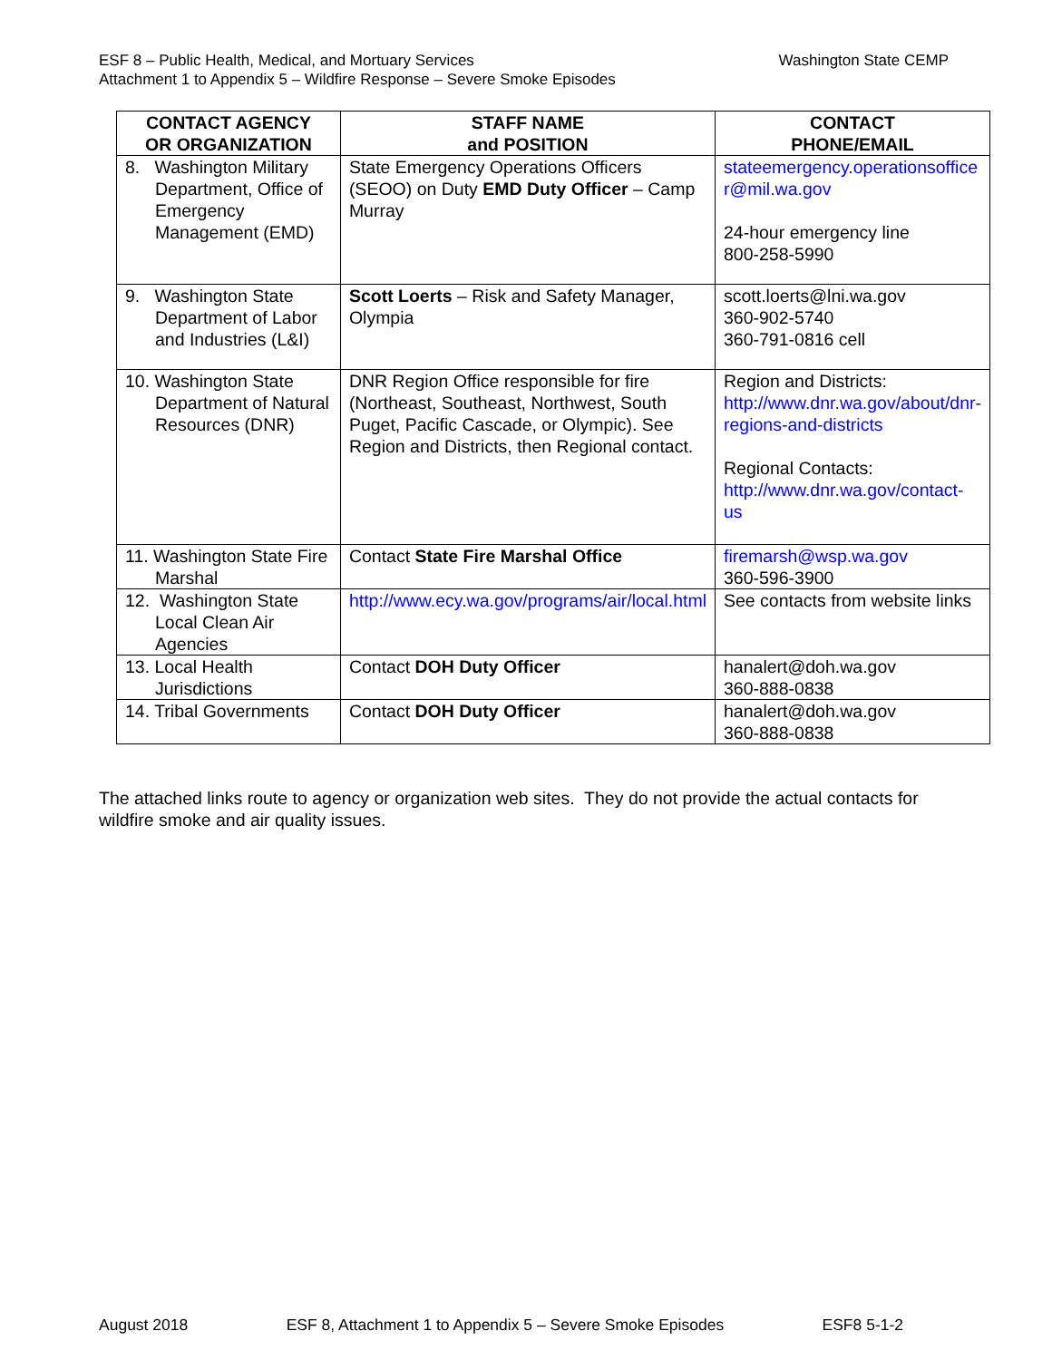Washington State CEMP ESF 8 – Public Health, Medical, and Mortuary Services
Attachment 1 to Appendix 5 – Wildfire Response – Severe Smoke Episodes
| CONTACT AGENCY OR ORGANIZATION | STAFF NAME and POSITION | CONTACT PHONE/EMAIL |
| --- | --- | --- |
| 8. Washington Military Department, Office of Emergency Management (EMD) | State Emergency Operations Officers (SEOO) on Duty EMD Duty Officer – Camp Murray | stateemergency.operationsoffice r@mil.wa.gov 24-hour emergency line 800-258-5990 |
| 9. Washington State Department of Labor and Industries (L&I) | Scott Loerts – Risk and Safety Manager, Olympia | scott.loerts@lni.wa.gov 360-902-5740 360-791-0816 cell |
| 10. Washington State Department of Natural Resources (DNR) | DNR Region Office responsible for fire (Northeast, Southeast, Northwest, South Puget, Pacific Cascade, or Olympic). See Region and Districts, then Regional contact. | Region and Districts: http://www.dnr.wa.gov/about/dnr-regions-and-districts Regional Contacts: http://www.dnr.wa.gov/contact-us |
| 11. Washington State Fire Marshal | Contact State Fire Marshal Office | firemarsh@wsp.wa.gov 360-596-3900 |
| 12. Washington State Local Clean Air Agencies | http://www.ecy.wa.gov/programs/air/local.html | See contacts from website links |
| 13. Local Health Jurisdictions | Contact DOH Duty Officer | hanalert@doh.wa.gov 360-888-0838 |
| 14. Tribal Governments | Contact DOH Duty Officer | hanalert@doh.wa.gov 360-888-0838 |
The attached links route to agency or organization web sites. They do not provide the actual contacts for wildfire smoke and air quality issues.
August 2018 ESF 8, Attachment 1 to Appendix 5 – Severe Smoke Episodes ESF8 5-1-2